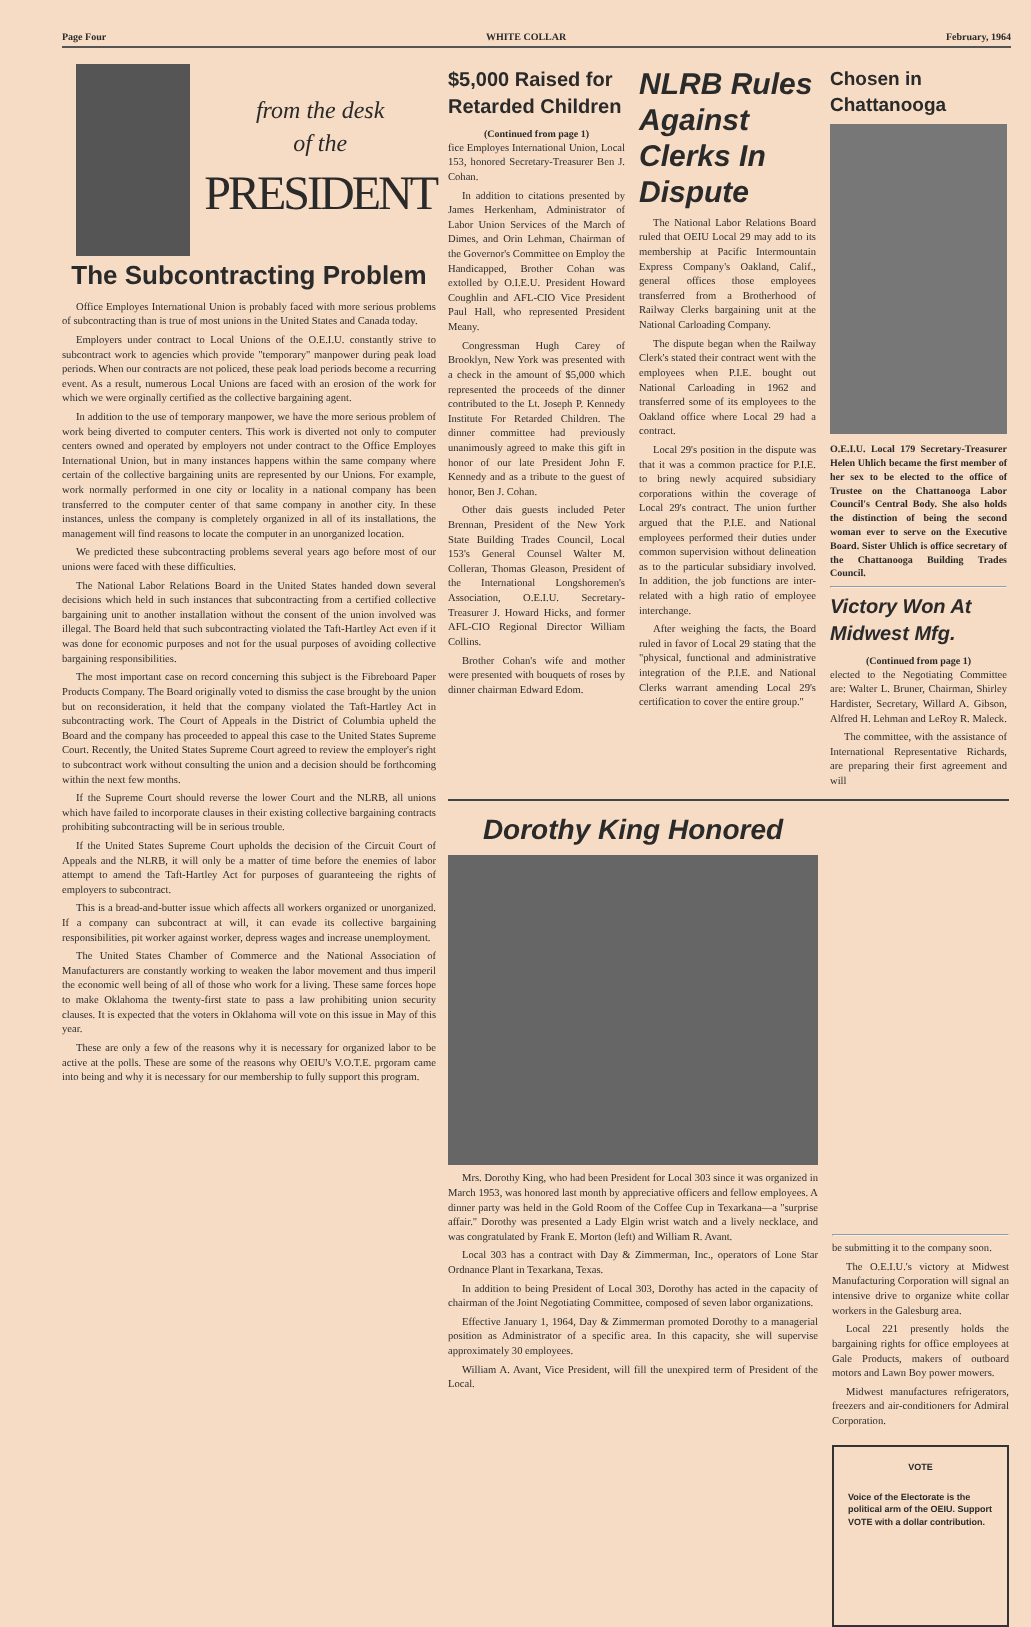Page Four WHITE COLLAR February, 1964
from the desk
of the
PRESIDENT
The Subcontracting Problem
Office Employes International Union is probably faced with more serious problems of subcontracting than is true of most unions in the United States and Canada today.
Employers under contract to Local Unions of the O.E.I.U. constantly strive to subcontract work to agencies which provide "temporary" manpower during peak load periods. When our contracts are not policed, these peak load periods become a recurring event. As a result, numerous Local Unions are faced with an erosion of the work for which we were orginally certified as the collective bargaining agent.
In addition to the use of temporary manpower, we have the more serious problem of work being diverted to computer centers. This work is diverted not only to computer centers owned and operated by employers not under contract to the Office Employes International Union, but in many instances happens within the same company where certain of the collective bargaining units are represented by our Unions. For example, work normally performed in one city or locality in a national company has been transferred to the computer center of that same company in another city. In these instances, unless the company is completely organized in all of its installations, the management will find reasons to locate the computer in an unorganized location.
We predicted these subcontracting problems several years ago before most of our unions were faced with these difficulties.
The National Labor Relations Board in the United States handed down several decisions which held in such instances that subcontracting from a certified collective bargaining unit to another installation without the consent of the union involved was illegal. The Board held that such subcontracting violated the Taft-Hartley Act even if it was done for economic purposes and not for the usual purposes of avoiding collective bargaining responsibilities.
The most important case on record concerning this subject is the Fibreboard Paper Products Company. The Board originally voted to dismiss the case brought by the union but on reconsideration, it held that the company violated the Taft-Hartley Act in subcontracting work. The Court of Appeals in the District of Columbia upheld the Board and the company has proceeded to appeal this case to the United States Supreme Court. Recently, the United States Supreme Court agreed to review the employer's right to subcontract work without consulting the union and a decision should be forthcoming within the next few months.
If the Supreme Court should reverse the lower Court and the NLRB, all unions which have failed to incorporate clauses in their existing collective bargaining contracts prohibiting subcontracting will be in serious trouble.
If the United States Supreme Court upholds the decision of the Circuit Court of Appeals and the NLRB, it will only be a matter of time before the enemies of labor attempt to amend the Taft-Hartley Act for purposes of guaranteeing the rights of employers to subcontract.
This is a bread-and-butter issue which affects all workers organized or unorganized. If a company can subcontract at will, it can evade its collective bargaining responsibilities, pit worker against worker, depress wages and increase unemployment.
The United States Chamber of Commerce and the National Association of Manufacturers are constantly working to weaken the labor movement and thus imperil the economic well being of all of those who work for a living. These same forces hope to make Oklahoma the twenty-first state to pass a law prohibiting union security clauses. It is expected that the voters in Oklahoma will vote on this issue in May of this year.
These are only a few of the reasons why it is necessary for organized labor to be active at the polls. These are some of the reasons why OEIU's V.O.T.E. prgoram came into being and why it is necessary for our membership to fully support this program.
$5,000 Raised for Retarded Children
(Continued from page 1)
fice Employes International Union, Local 153, honored Secretary-Treasurer Ben J. Cohan.
In addition to citations presented by James Herkenham, Administrator of Labor Union Services of the March of Dimes, and Orin Lehman, Chairman of the Governor's Committee on Employ the Handicapped, Brother Cohan was extolled by O.I.E.U. President Howard Coughlin and AFL-CIO Vice President Paul Hall, who represented President Meany.
Congressman Hugh Carey of Brooklyn, New York was presented with a check in the amount of $5,000 which represented the proceeds of the dinner contributed to the Lt. Joseph P. Kennedy Institute For Retarded Children. The dinner committee had previously unanimously agreed to make this gift in honor of our late President John F. Kennedy and as a tribute to the guest of honor, Ben J. Cohan.
Other dais guests included Peter Brennan, President of the New York State Building Trades Council, Local 153's General Counsel Walter M. Colleran, Thomas Gleason, President of the International Longshoremen's Association, O.E.I.U. Secretary-Treasurer J. Howard Hicks, and former AFL-CIO Regional Director William Collins.
Brother Cohan's wife and mother were presented with bouquets of roses by dinner chairman Edward Edom.
NLRB Rules Against Clerks In Dispute
The National Labor Relations Board ruled that OEIU Local 29 may add to its membership at Pacific Intermountain Express Company's Oakland, Calif., general offices those employees transferred from a Brotherhood of Railway Clerks bargaining unit at the National Carloading Company.
The dispute began when the Railway Clerk's stated their contract went with the employees when P.I.E. bought out National Carloading in 1962 and transferred some of its employees to the Oakland office where Local 29 had a contract.
Local 29's position in the dispute was that it was a common practice for P.I.E. to bring newly acquired subsidiary corporations within the coverage of Local 29's contract. The union further argued that the P.I.E. and National employees performed their duties under common supervision without delineation as to the particular subsidiary involved. In addition, the job functions are inter-related with a high ratio of employee interchange.
After weighing the facts, the Board ruled in favor of Local 29 stating that the "physical, functional and administrative integration of the P.I.E. and National Clerks warrant amending Local 29's certification to cover the entire group."
Chosen in Chattanooga
O.E.I.U. Local 179 Secretary-Treasurer Helen Uhlich became the first member of her sex to be elected to the office of Trustee on the Chattanooga Labor Council's Central Body. She also holds the distinction of being the second woman ever to serve on the Executive Board. Sister Uhlich is office secretary of the Chattanooga Building Trades Council.
Victory Won At Midwest Mfg.
(Continued from page 1)
elected to the Negotiating Committee are: Walter L. Bruner, Chairman, Shirley Hardister, Secretary, Willard A. Gibson, Alfred H. Lehman and LeRoy R. Maleck.
The committee, with the assistance of International Representative Richards, are preparing their first agreement and will
Dorothy King Honored
Mrs. Dorothy King, who had been President for Local 303 since it was organized in March 1953, was honored last month by appreciative officers and fellow employees. A dinner party was held in the Gold Room of the Coffee Cup in Texarkana—a "surprise affair." Dorothy was presented a Lady Elgin wrist watch and a lively necklace, and was congratulated by Frank E. Morton (left) and William R. Avant.
Local 303 has a contract with Day & Zimmerman, Inc., operators of Lone Star Ordnance Plant in Texarkana, Texas.
In addition to being President of Local 303, Dorothy has acted in the capacity of chairman of the Joint Negotiating Committee, composed of seven labor organizations.
Effective January 1, 1964, Day & Zimmerman promoted Dorothy to a managerial position as Administrator of a specific area. In this capacity, she will supervise approximately 30 employees.
William A. Avant, Vice President, will fill the unexpired term of President of the Local.
be submitting it to the company soon.
The O.E.I.U.'s victory at Midwest Manufacturing Corporation will signal an intensive drive to organize white collar workers in the Galesburg area.
Local 221 presently holds the bargaining rights for office employees at Gale Products, makers of outboard motors and Lawn Boy power mowers.
Midwest manufactures refrigerators, freezers and air-conditioners for Admiral Corporation.
VOTE
Voice of the Electorate is the political arm of the OEIU. Support VOTE with a dollar contribution.